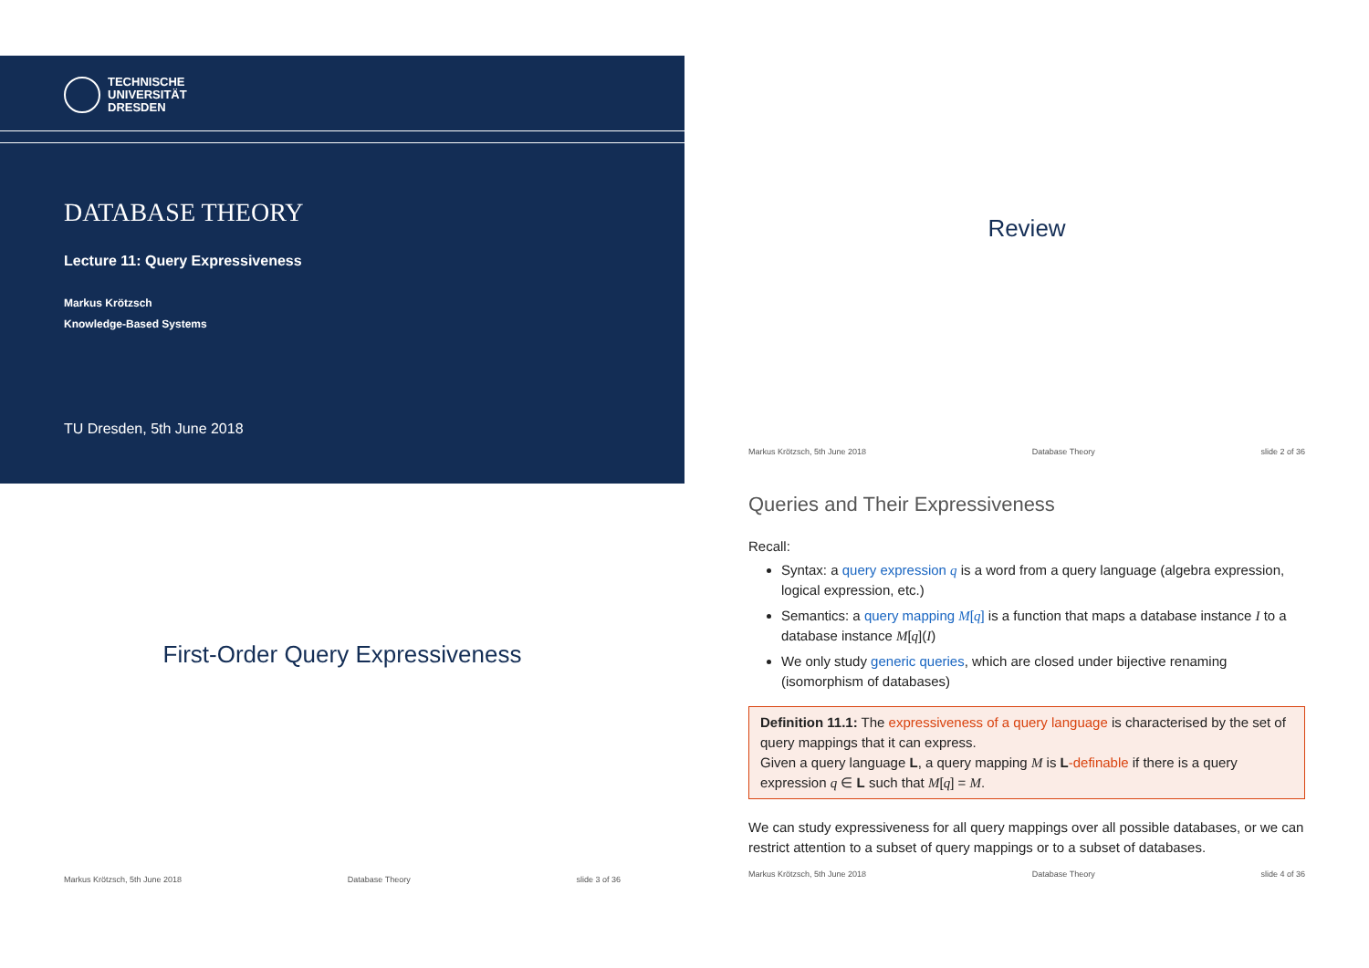TECHNISCHE
UNIVERSITÄT
DRESDEN
DATABASE THEORY
Lecture 11: Query Expressiveness
Markus Krötzsch
Knowledge-Based Systems
TU Dresden, 5th June 2018
Review
Markus Krötzsch, 5th June 2018 Database Theory slide 2 of 36
First-Order Query Expressiveness
Markus Krötzsch, 5th June 2018 Database Theory slide 3 of 36
Queries and Their Expressiveness
Recall:
Syntax: a query expression q is a word from a query language (algebra expression, logical expression, etc.)
Semantics: a query mapping M[q] is a function that maps a database instance I to a database instance M[q](I)
We only study generic queries, which are closed under bijective renaming (isomorphism of databases)
Definition 11.1: The expressiveness of a query language is characterised by the set of query mappings that it can express.
Given a query language L, a query mapping M is L-definable if there is a query expression q ∈ L such that M[q] = M.
We can study expressiveness for all query mappings over all possible databases, or we can restrict attention to a subset of query mappings or to a subset of databases.
Markus Krötzsch, 5th June 2018 Database Theory slide 4 of 36